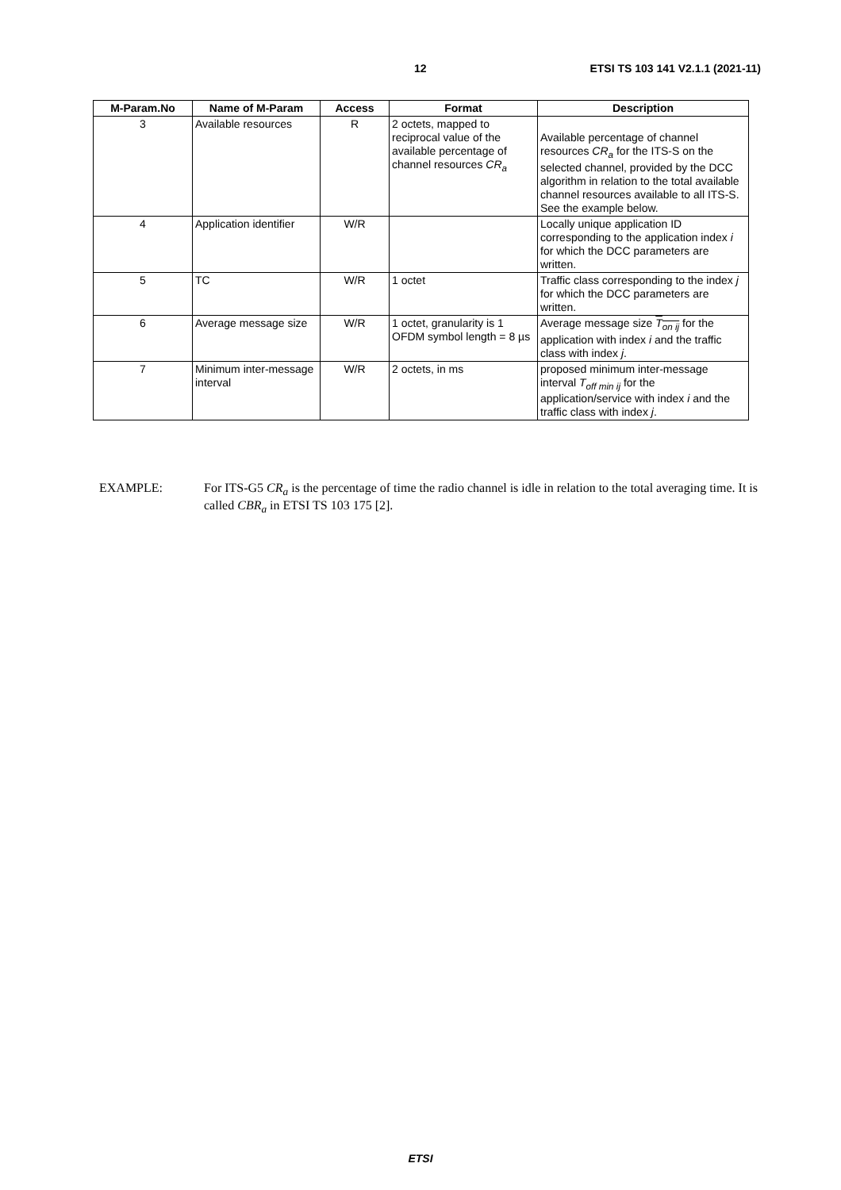12 ETSI TS 103 141 V2.1.1 (2021-11)
| M-Param.No | Name of M-Param | Access | Format | Description |
| --- | --- | --- | --- | --- |
| 3 | Available resources | R | 2 octets, mapped to reciprocal value of the available percentage of channel resources CR<sub>a</sub> | Available percentage of channel resources CR<sub>a</sub> for the ITS-S on the selected channel, provided by the DCC algorithm in relation to the total available channel resources available to all ITS-S. See the example below. |
| 4 | Application identifier | W/R | | Locally unique application ID corresponding to the application index i for which the DCC parameters are written. |
| 5 | TC | W/R | 1 octet | Traffic class corresponding to the index j for which the DCC parameters are written. |
| 6 | Average message size | W/R | 1 octet, granularity is 1 OFDM symbol length = 8 µs | Average message size T<sub>on ij</sub> for the application with index i and the traffic class with index j . |
| 7 | Minimum inter-message interval | W/R | 2 octets, in ms | proposed minimum inter-message interval T<sub>off min ij</sub> for the application/service with index i and the traffic class with index j . |
EXAMPLE: For ITS-G5 CR<sub>a</sub> is the percentage of time the radio channel is idle in relation to the total averaging time. It is called CBR<sub>a</sub> in ETSI TS 103 175 [2].
ETSI